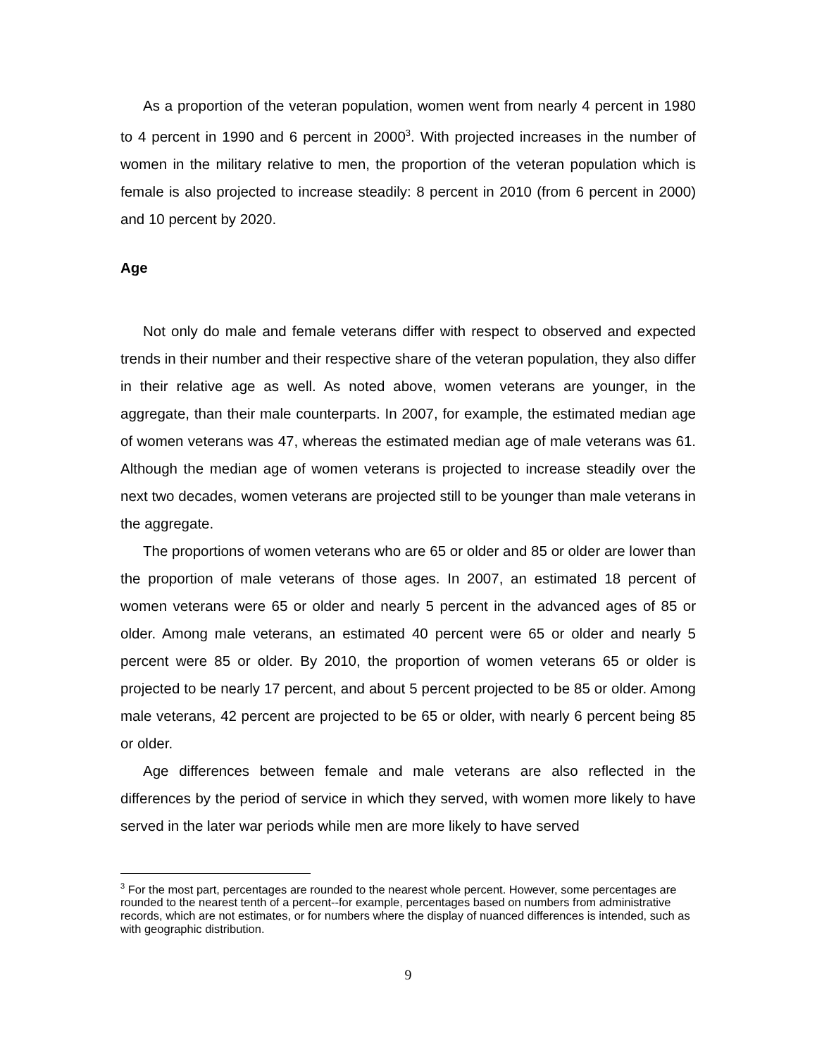As a proportion of the veteran population, women went from nearly 4 percent in 1980 to 4 percent in 1990 and 6 percent in 2000<sup>3</sup>. With projected increases in the number of women in the military relative to men, the proportion of the veteran population which is female is also projected to increase steadily: 8 percent in 2010 (from 6 percent in 2000) and 10 percent by 2020.
Age
Not only do male and female veterans differ with respect to observed and expected trends in their number and their respective share of the veteran population, they also differ in their relative age as well. As noted above, women veterans are younger, in the aggregate, than their male counterparts. In 2007, for example, the estimated median age of women veterans was 47, whereas the estimated median age of male veterans was 61. Although the median age of women veterans is projected to increase steadily over the next two decades, women veterans are projected still to be younger than male veterans in the aggregate.
The proportions of women veterans who are 65 or older and 85 or older are lower than the proportion of male veterans of those ages. In 2007, an estimated 18 percent of women veterans were 65 or older and nearly 5 percent in the advanced ages of 85 or older. Among male veterans, an estimated 40 percent were 65 or older and nearly 5 percent were 85 or older. By 2010, the proportion of women veterans 65 or older is projected to be nearly 17 percent, and about 5 percent projected to be 85 or older. Among male veterans, 42 percent are projected to be 65 or older, with nearly 6 percent being 85 or older.
Age differences between female and male veterans are also reflected in the differences by the period of service in which they served, with women more likely to have served in the later war periods while men are more likely to have served
<sup>3</sup> For the most part, percentages are rounded to the nearest whole percent. However, some percentages are rounded to the nearest tenth of a percent--for example, percentages based on numbers from administrative records, which are not estimates, or for numbers where the display of nuanced differences is intended, such as with geographic distribution.
9